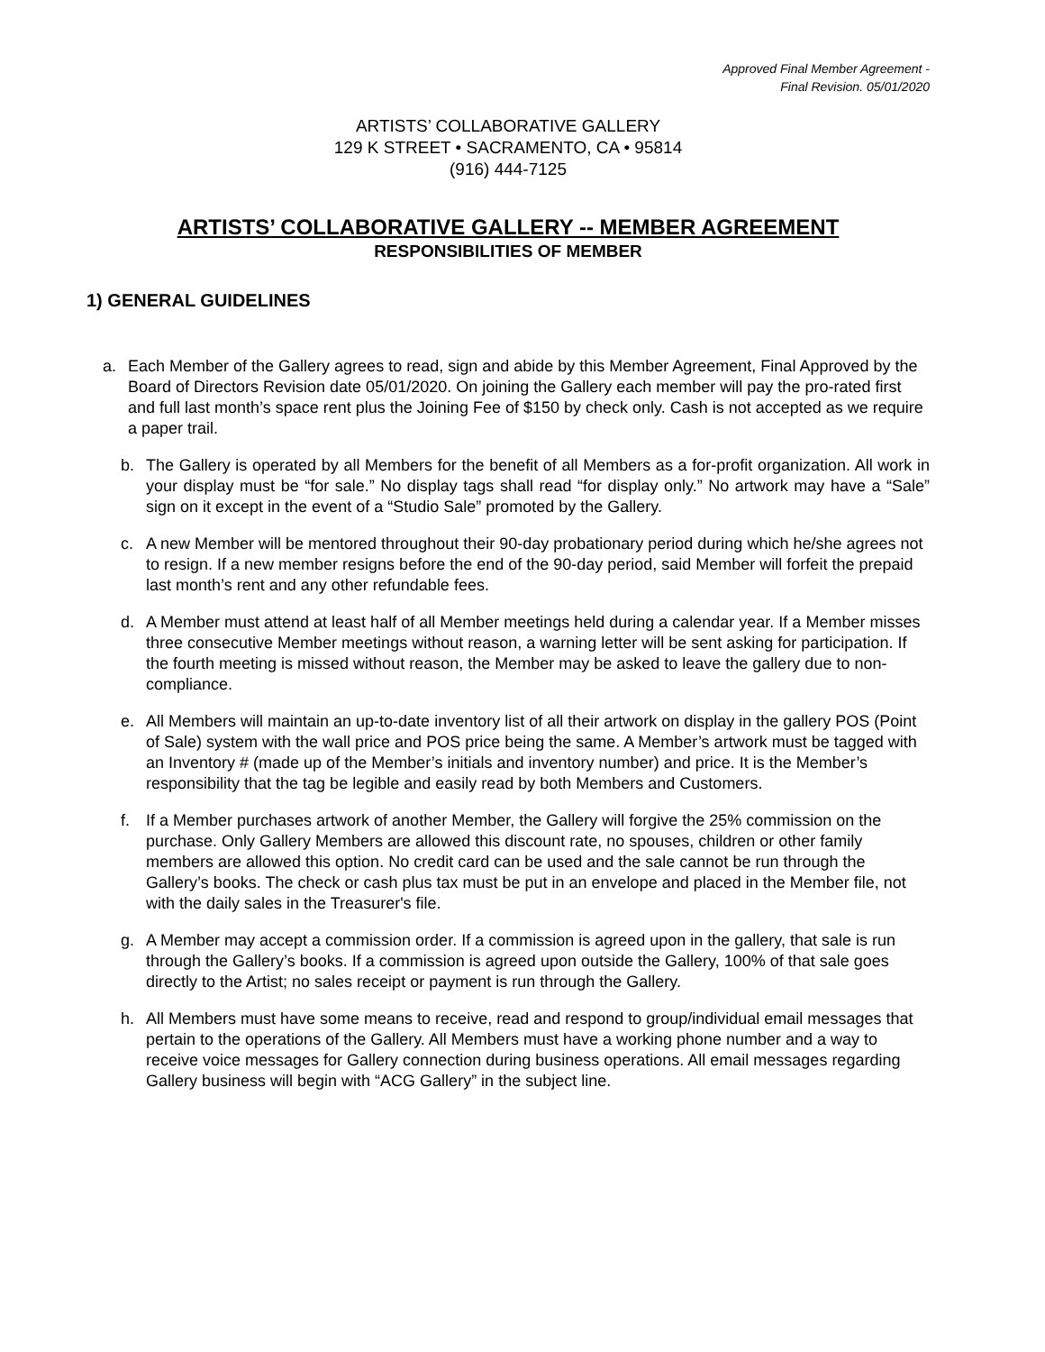Approved Final Member Agreement -
Final Revision. 05/01/2020
ARTISTS’ COLLABORATIVE GALLERY
129 K STREET • SACRAMENTO, CA • 95814
(916) 444-7125
ARTISTS’ COLLABORATIVE GALLERY -- MEMBER AGREEMENT
RESPONSIBILITIES OF MEMBER
1) GENERAL GUIDELINES
a. Each Member of the Gallery agrees to read, sign and abide by this Member Agreement, Final Approved by the Board of Directors Revision date 05/01/2020. On joining the Gallery each member will pay the pro-rated first and full last month’s space rent plus the Joining Fee of $150 by check only. Cash is not accepted as we require a paper trail.
b. The Gallery is operated by all Members for the benefit of all Members as a for-profit organization. All work in your display must be “for sale.” No display tags shall read “for display only.” No artwork may have a “Sale” sign on it except in the event of a “Studio Sale” promoted by the Gallery.
c. A new Member will be mentored throughout their 90-day probationary period during which he/she agrees not to resign. If a new member resigns before the end of the 90-day period, said Member will forfeit the prepaid last month’s rent and any other refundable fees.
d. A Member must attend at least half of all Member meetings held during a calendar year. If a Member misses three consecutive Member meetings without reason, a warning letter will be sent asking for participation. If the fourth meeting is missed without reason, the Member may be asked to leave the gallery due to non-compliance.
e. All Members will maintain an up-to-date inventory list of all their artwork on display in the gallery POS (Point of Sale) system with the wall price and POS price being the same. A Member’s artwork must be tagged with an Inventory # (made up of the Member’s initials and inventory number) and price. It is the Member’s responsibility that the tag be legible and easily read by both Members and Customers.
f. If a Member purchases artwork of another Member, the Gallery will forgive the 25% commission on the purchase. Only Gallery Members are allowed this discount rate, no spouses, children or other family members are allowed this option. No credit card can be used and the sale cannot be run through the Gallery’s books. The check or cash plus tax must be put in an envelope and placed in the Member file, not with the daily sales in the Treasurer's file.
g. A Member may accept a commission order. If a commission is agreed upon in the gallery, that sale is run through the Gallery’s books. If a commission is agreed upon outside the Gallery, 100% of that sale goes directly to the Artist; no sales receipt or payment is run through the Gallery.
h. All Members must have some means to receive, read and respond to group/individual email messages that pertain to the operations of the Gallery. All Members must have a working phone number and a way to receive voice messages for Gallery connection during business operations. All email messages regarding Gallery business will begin with “ACG Gallery” in the subject line.